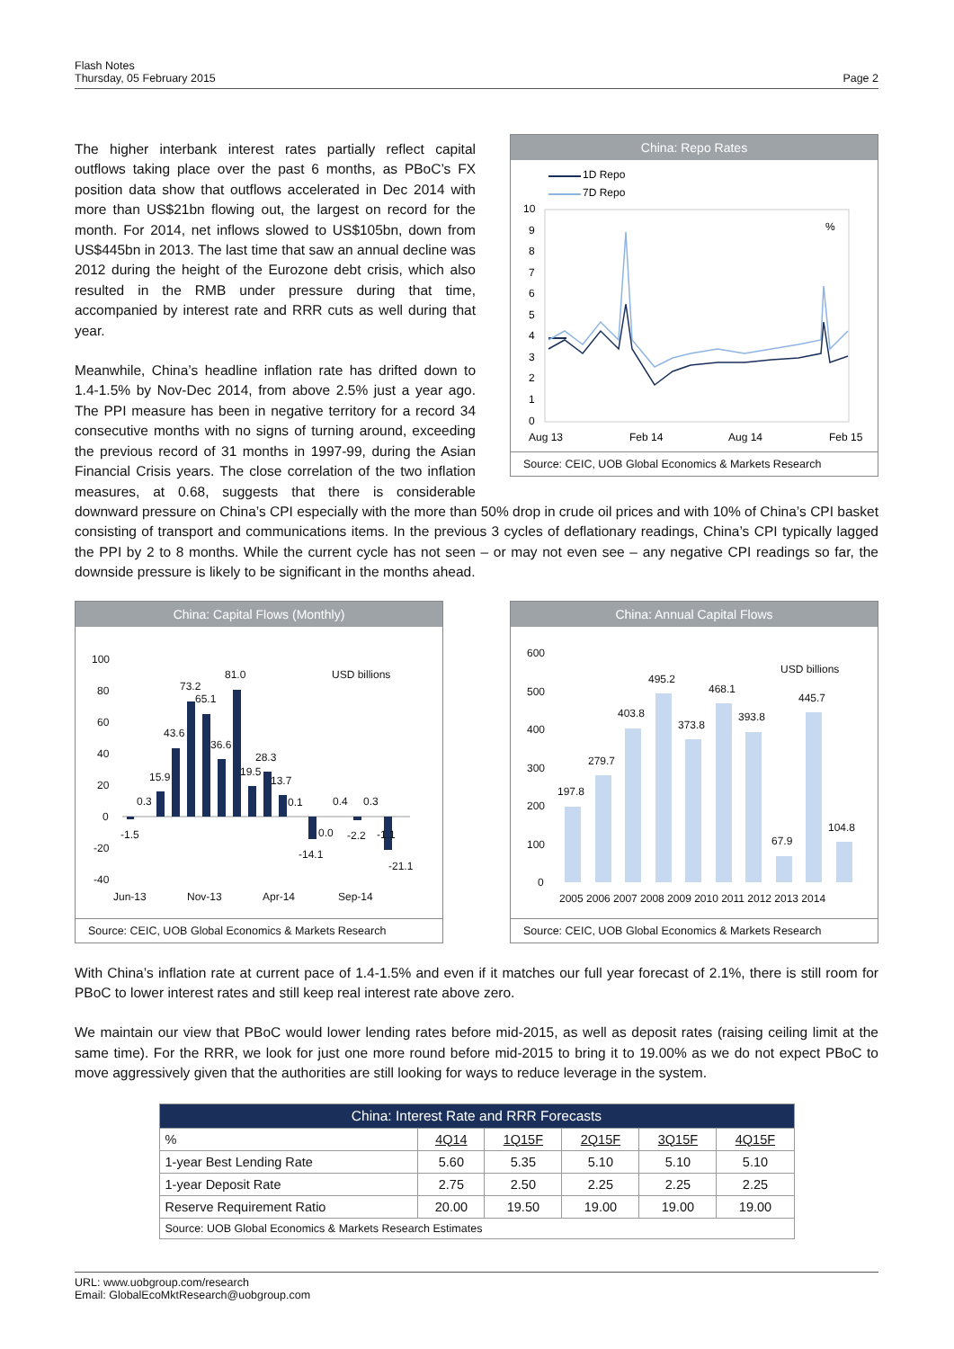Flash Notes
Thursday, 05 February 2015
Page 2
China: Repo Rates
1D Repo
7D Repo
10
9
8
7
6
5
4
3
2
1
0
%
Aug 13
Feb 14
Aug 14
Feb 15
Source: CEIC, UOB Global Economics & Markets Research
The higher interbank interest rates partially reflect capital outflows taking place over the past 6 months, as PBoC’s FX position data show that outflows accelerated in Dec 2014 with more than US$21bn flowing out, the largest on record for the month. For 2014, net inflows slowed to US$105bn, down from US$445bn in 2013. The last time that saw an annual decline was 2012 during the height of the Eurozone debt crisis, which also resulted in the RMB under pressure during that time, accompanied by interest rate and RRR cuts as well during that year.
Meanwhile, China’s headline inflation rate has drifted down to 1.4-1.5% by Nov-Dec 2014, from above 2.5% just a year ago. The PPI measure has been in negative territory for a record 34 consecutive months with no signs of turning around, exceeding the previous record of 31 months in 1997-99, during the Asian Financial Crisis years. The close correlation of the two inflation measures, at 0.68, suggests that there is considerable downward pressure on China’s CPI especially with the more than 50% drop in crude oil prices and with 10% of China’s CPI basket consisting of transport and communications items. In the previous 3 cycles of deflationary readings, China’s CPI typically lagged the PPI by 2 to 8 months. While the current cycle has not seen – or may not even see – any negative CPI readings so far, the downside pressure is likely to be significant in the months ahead.
China: Capital Flows (Monthly)
100
80
60
40
20
0
-20
-40
USD billions
0.3
15.9
43.6
73.2
65.1
36.6
81.0
19.5
28.3
13.7
0.1
0.4
0.3
-1.5
0.0
-14.1
-2.2
-1.1
-21.1
Jun-13
Nov-13
Apr-14
Sep-14
Source: CEIC, UOB Global Economics & Markets Research
China: Annual Capital Flows
600
500
400
300
200
100
0
USD billions
197.8
279.7
403.8
495.2
373.8
468.1
393.8
67.9
445.7
104.8
2005 2006 2007 2008 2009 2010 2011 2012 2013 2014
Source: CEIC, UOB Global Economics & Markets Research
With China’s inflation rate at current pace of 1.4-1.5% and even if it matches our full year forecast of 2.1%, there is still room for PBoC to lower interest rates and still keep real interest rate above zero.
We maintain our view that PBoC would lower lending rates before mid-2015, as well as deposit rates (raising ceiling limit at the same time). For the RRR, we look for just one more round before mid-2015 to bring it to 19.00% as we do not expect PBoC to move aggressively given that the authorities are still looking for ways to reduce leverage in the system.
| China: Interest Rate and RRR Forecasts | | | | | |
| --- | --- | --- | --- | --- | --- |
| % | 4Q14 | 1Q15F | 2Q15F | 3Q15F | 4Q15F |
| 1-year Best Lending Rate | 5.60 | 5.35 | 5.10 | 5.10 | 5.10 |
| 1-year Deposit Rate | 2.75 | 2.50 | 2.25 | 2.25 | 2.25 |
| Reserve Requirement Ratio | 20.00 | 19.50 | 19.00 | 19.00 | 19.00 |
| Source: UOB Global Economics & Markets Research Estimates | | | | | |
URL: www.uobgroup.com/research
Email: GlobalEcoMktResearch@uobgroup.com